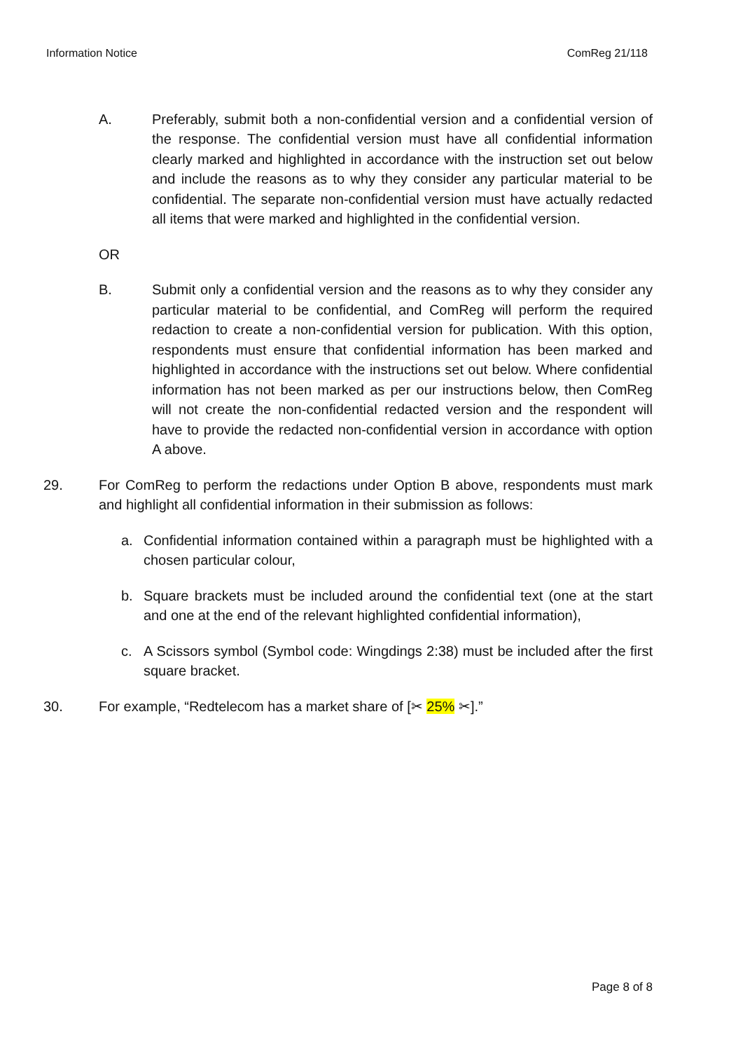Information Notice ComReg 21/118
A. Preferably, submit both a non-confidential version and a confidential version of the response. The confidential version must have all confidential information clearly marked and highlighted in accordance with the instruction set out below and include the reasons as to why they consider any particular material to be confidential. The separate non-confidential version must have actually redacted all items that were marked and highlighted in the confidential version.
OR
B. Submit only a confidential version and the reasons as to why they consider any particular material to be confidential, and ComReg will perform the required redaction to create a non-confidential version for publication. With this option, respondents must ensure that confidential information has been marked and highlighted in accordance with the instructions set out below. Where confidential information has not been marked as per our instructions below, then ComReg will not create the non-confidential redacted version and the respondent will have to provide the redacted non-confidential version in accordance with option A above.
29. For ComReg to perform the redactions under Option B above, respondents must mark and highlight all confidential information in their submission as follows:
a. Confidential information contained within a paragraph must be highlighted with a chosen particular colour,
b. Square brackets must be included around the confidential text (one at the start and one at the end of the relevant highlighted confidential information),
c. A Scissors symbol (Symbol code: Wingdings 2:38) must be included after the first square bracket.
30. For example, “Redtelecom has a market share of [✂ 25% ✂].”
Page 8 of 8